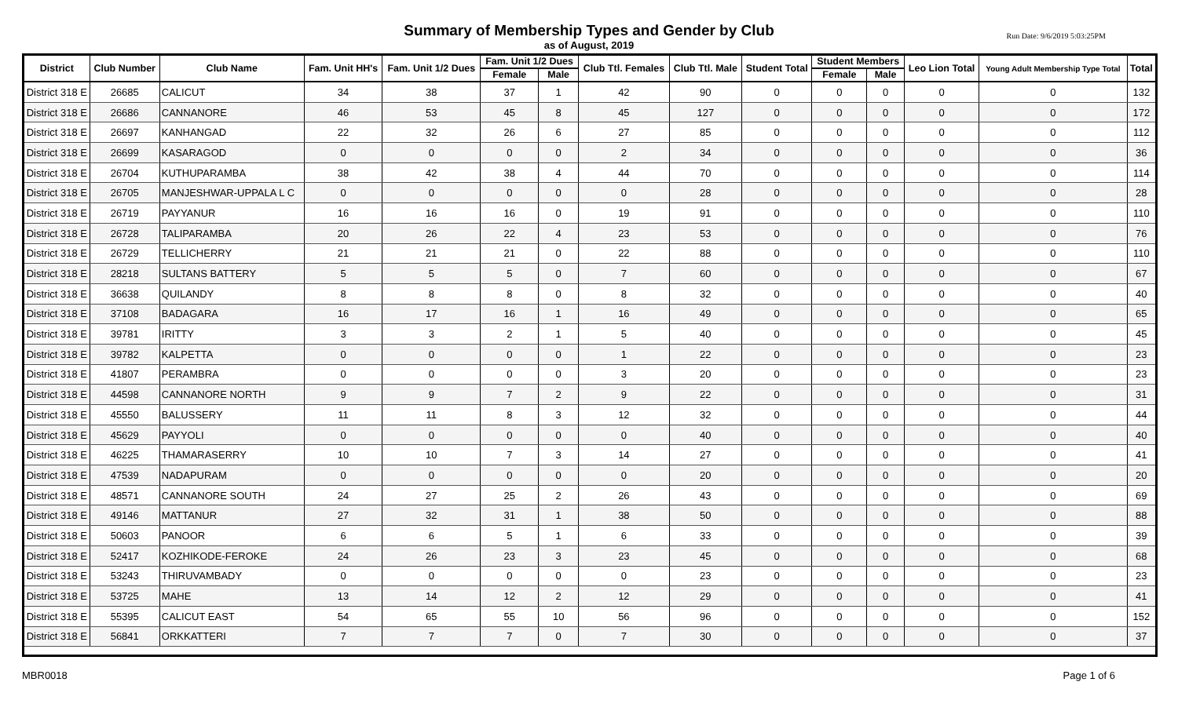Summary of Membership Types and Gender by Club
as of August, 2019
Run Date: 9/6/2019 5:03:25PM
| District | Club Number | Club Name | Fam. Unit HH's | Fam. Unit 1/2 Dues | Fam. Unit 1/2 Dues | | Club Ttl. Females | Club Ttl. Male | Student Total | Student Members | | Leo Lion Total | Young Adult Membership Type Total | Total |
| --- | --- | --- | --- | --- | --- | --- | --- | --- | --- | --- | --- | --- | --- | --- |
| | | | | | Female | Male | | | | Female | Male | | | |
| District 318 E | 26685 | CALICUT | 34 | 38 | 37 | 1 | 42 | 90 | 0 | 0 | 0 | 0 | 0 | 132 |
| District 318 E | 26686 | CANNANORE | 46 | 53 | 45 | 8 | 45 | 127 | 0 | 0 | 0 | 0 | 0 | 172 |
| District 318 E | 26697 | KANHANGAD | 22 | 32 | 26 | 6 | 27 | 85 | 0 | 0 | 0 | 0 | 0 | 112 |
| District 318 E | 26699 | KASARAGOD | 0 | 0 | 0 | 0 | 2 | 34 | 0 | 0 | 0 | 0 | 0 | 36 |
| District 318 E | 26704 | KUTHUPARAMBA | 38 | 42 | 38 | 4 | 44 | 70 | 0 | 0 | 0 | 0 | 0 | 114 |
| District 318 E | 26705 | MANJESHWAR-UPPALA L C | 0 | 0 | 0 | 0 | 0 | 28 | 0 | 0 | 0 | 0 | 0 | 28 |
| District 318 E | 26719 | PAYYANUR | 16 | 16 | 16 | 0 | 19 | 91 | 0 | 0 | 0 | 0 | 0 | 110 |
| District 318 E | 26728 | TALIPARAMBA | 20 | 26 | 22 | 4 | 23 | 53 | 0 | 0 | 0 | 0 | 0 | 76 |
| District 318 E | 26729 | TELLICHERRY | 21 | 21 | 21 | 0 | 22 | 88 | 0 | 0 | 0 | 0 | 0 | 110 |
| District 318 E | 28218 | SULTANS BATTERY | 5 | 5 | 5 | 0 | 7 | 60 | 0 | 0 | 0 | 0 | 0 | 67 |
| District 318 E | 36638 | QUILANDY | 8 | 8 | 8 | 0 | 8 | 32 | 0 | 0 | 0 | 0 | 0 | 40 |
| District 318 E | 37108 | BADAGARA | 16 | 17 | 16 | 1 | 16 | 49 | 0 | 0 | 0 | 0 | 0 | 65 |
| District 318 E | 39781 | IRITTY | 3 | 3 | 2 | 1 | 5 | 40 | 0 | 0 | 0 | 0 | 0 | 45 |
| District 318 E | 39782 | KALPETTA | 0 | 0 | 0 | 0 | 1 | 22 | 0 | 0 | 0 | 0 | 0 | 23 |
| District 318 E | 41807 | PERAMBRA | 0 | 0 | 0 | 0 | 3 | 20 | 0 | 0 | 0 | 0 | 0 | 23 |
| District 318 E | 44598 | CANNANORE NORTH | 9 | 9 | 7 | 2 | 9 | 22 | 0 | 0 | 0 | 0 | 0 | 31 |
| District 318 E | 45550 | BALUSSERY | 11 | 11 | 8 | 3 | 12 | 32 | 0 | 0 | 0 | 0 | 0 | 44 |
| District 318 E | 45629 | PAYYOLI | 0 | 0 | 0 | 0 | 0 | 40 | 0 | 0 | 0 | 0 | 0 | 40 |
| District 318 E | 46225 | THAMARASERRY | 10 | 10 | 7 | 3 | 14 | 27 | 0 | 0 | 0 | 0 | 0 | 41 |
| District 318 E | 47539 | NADAPURAM | 0 | 0 | 0 | 0 | 0 | 20 | 0 | 0 | 0 | 0 | 0 | 20 |
| District 318 E | 48571 | CANNANORE SOUTH | 24 | 27 | 25 | 2 | 26 | 43 | 0 | 0 | 0 | 0 | 0 | 69 |
| District 318 E | 49146 | MATTANUR | 27 | 32 | 31 | 1 | 38 | 50 | 0 | 0 | 0 | 0 | 0 | 88 |
| District 318 E | 50603 | PANOOR | 6 | 6 | 5 | 1 | 6 | 33 | 0 | 0 | 0 | 0 | 0 | 39 |
| District 318 E | 52417 | KOZHIKODE-FEROKE | 24 | 26 | 23 | 3 | 23 | 45 | 0 | 0 | 0 | 0 | 0 | 68 |
| District 318 E | 53243 | THIRUVAMBADY | 0 | 0 | 0 | 0 | 0 | 23 | 0 | 0 | 0 | 0 | 0 | 23 |
| District 318 E | 53725 | MAHE | 13 | 14 | 12 | 2 | 12 | 29 | 0 | 0 | 0 | 0 | 0 | 41 |
| District 318 E | 55395 | CALICUT EAST | 54 | 65 | 55 | 10 | 56 | 96 | 0 | 0 | 0 | 0 | 0 | 152 |
| District 318 E | 56841 | ORKKATTERI | 7 | 7 | 7 | 0 | 7 | 30 | 0 | 0 | 0 | 0 | 0 | 37 |
MBR0018 Page 1 of 6